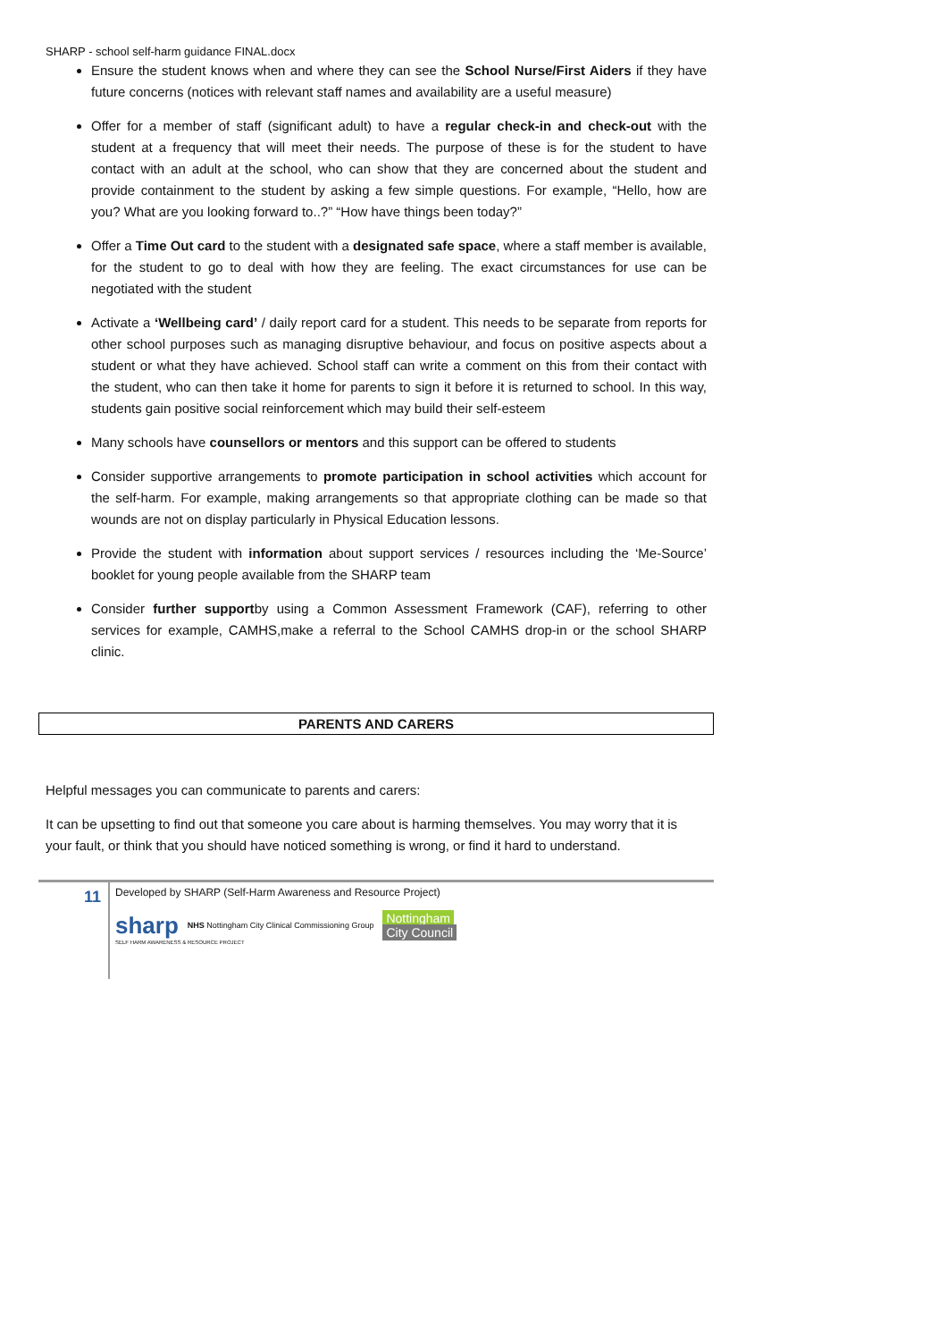SHARP - school self-harm guidance FINAL.docx
Ensure the student knows when and where they can see the School Nurse/First Aiders if they have future concerns (notices with relevant staff names and availability are a useful measure)
Offer for a member of staff (significant adult) to have a regular check-in and check-out with the student at a frequency that will meet their needs. The purpose of these is for the student to have contact with an adult at the school, who can show that they are concerned about the student and provide containment to the student by asking a few simple questions. For example, “Hello, how are you? What are you looking forward to..?” “How have things been today?”
Offer a Time Out card to the student with a designated safe space, where a staff member is available, for the student to go to deal with how they are feeling. The exact circumstances for use can be negotiated with the student
Activate a ‘Wellbeing card’ / daily report card for a student. This needs to be separate from reports for other school purposes such as managing disruptive behaviour, and focus on positive aspects about a student or what they have achieved. School staff can write a comment on this from their contact with the student, who can then take it home for parents to sign it before it is returned to school. In this way, students gain positive social reinforcement which may build their self-esteem
Many schools have counsellors or mentors and this support can be offered to students
Consider supportive arrangements to promote participation in school activities which account for the self-harm. For example, making arrangements so that appropriate clothing can be made so that wounds are not on display particularly in Physical Education lessons.
Provide the student with information about support services / resources including the ‘Me-Source’ booklet for young people available from the SHARP team
Consider further supportby using a Common Assessment Framework (CAF), referring to other services for example, CAMHS,make a referral to the School CAMHS drop-in or the school SHARP clinic.
PARENTS AND CARERS
Helpful messages you can communicate to parents and carers:
It can be upsetting to find out that someone you care about is harming themselves. You may worry that it is your fault, or think that you should have noticed something is wrong, or find it hard to understand.
11
Developed by SHARP (Self-Harm Awareness and Resource Project)
sharp NHS Nottingham City Clinical Commissioning Group Nottingham
City Council
SELF HARM AWARENESS & RESOURCE PROJECT